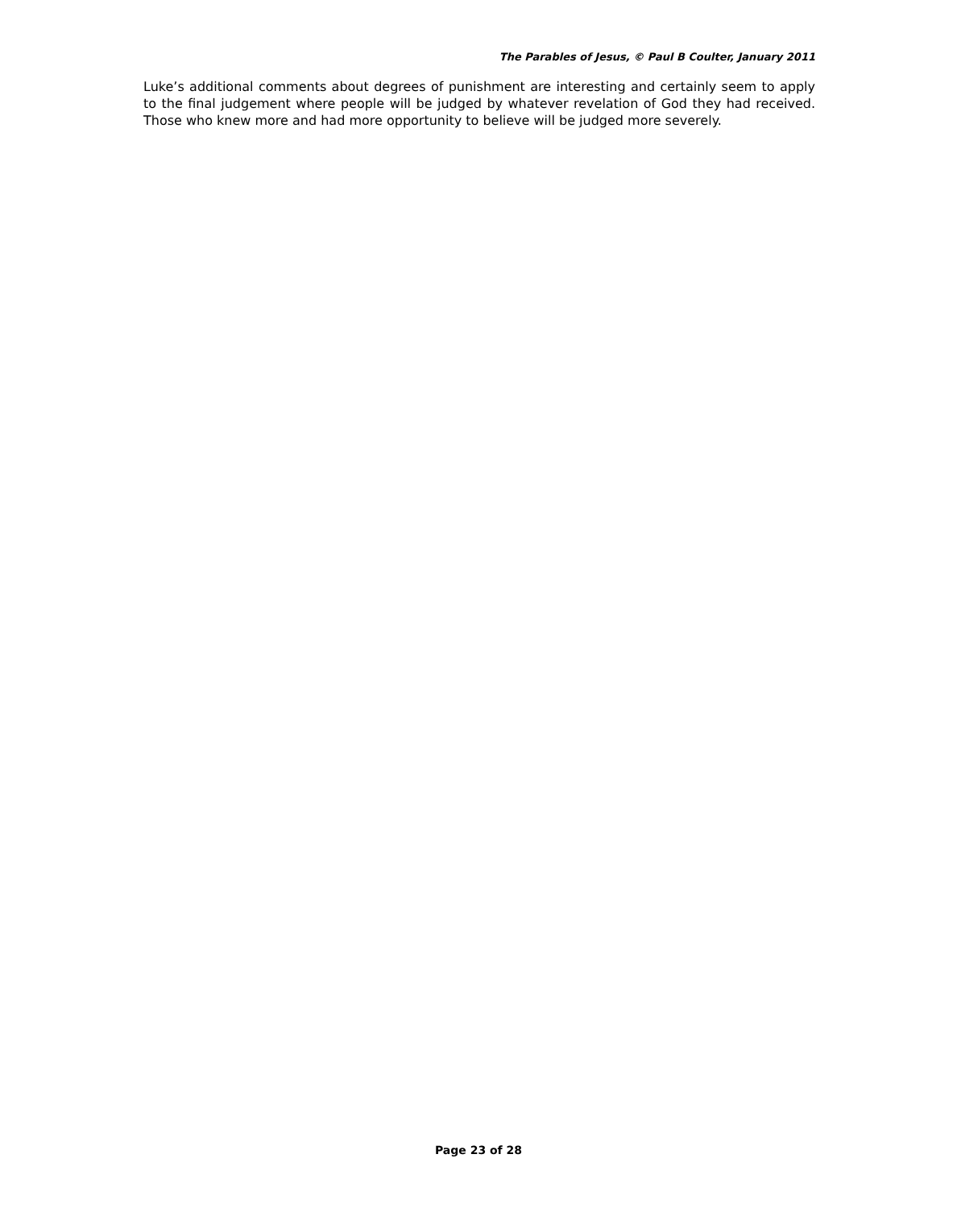The Parables of Jesus, © Paul B Coulter, January 2011
Luke’s additional comments about degrees of punishment are interesting and certainly seem to apply to the final judgement where people will be judged by whatever revelation of God they had received. Those who knew more and had more opportunity to believe will be judged more severely.
Page 23 of 28